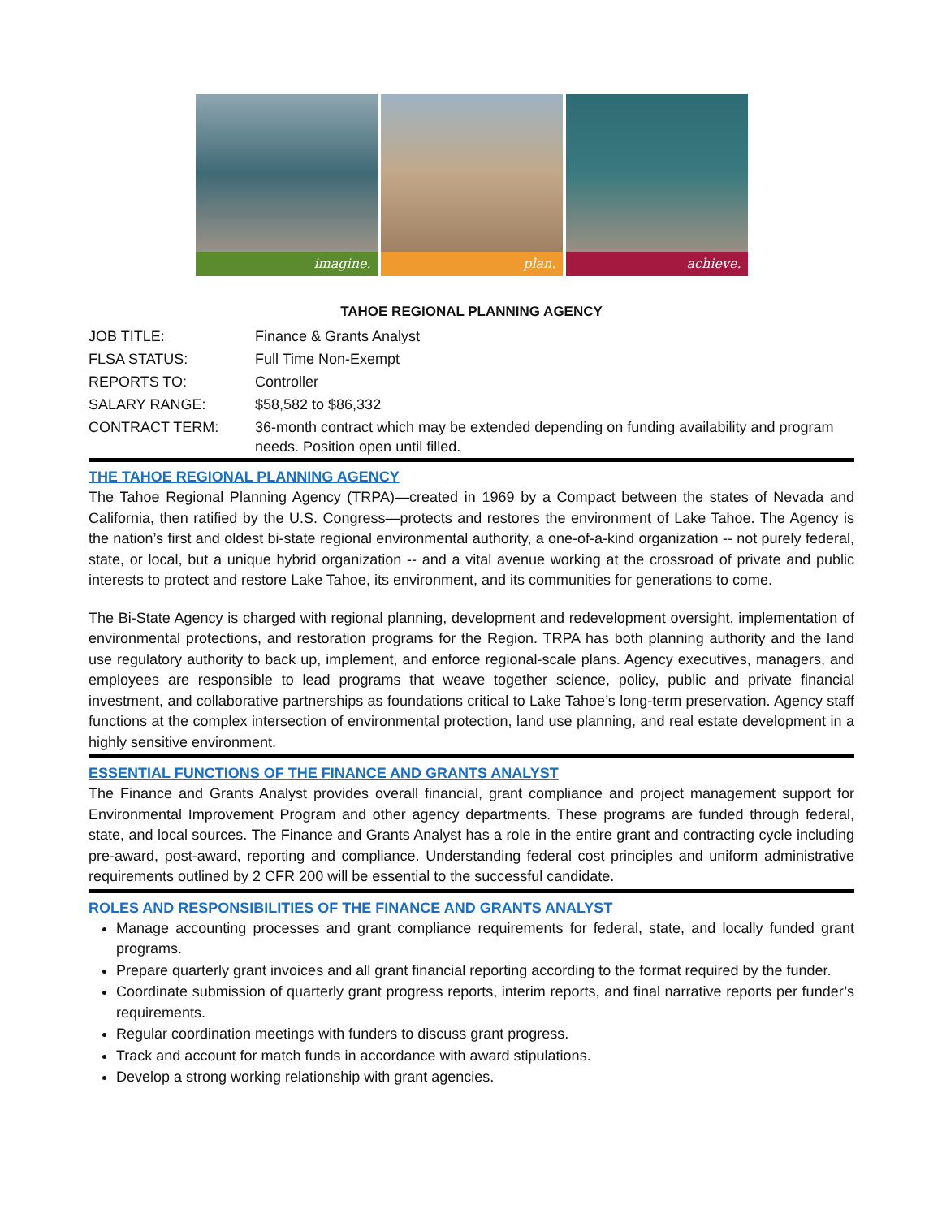imagine. plan. achieve.
TAHOE REGIONAL PLANNING AGENCY
| JOB TITLE: | Finance & Grants Analyst |
| FLSA STATUS: | Full Time Non-Exempt |
| REPORTS TO: | Controller |
| SALARY RANGE: | $58,582 to $86,332 |
| CONTRACT TERM: | 36-month contract which may be extended depending on funding availability and program needs. Position open until filled. |
THE TAHOE REGIONAL PLANNING AGENCY
The Tahoe Regional Planning Agency (TRPA)—created in 1969 by a Compact between the states of Nevada and California, then ratified by the U.S. Congress—protects and restores the environment of Lake Tahoe. The Agency is the nation’s first and oldest bi-state regional environmental authority, a one-of-a-kind organization -- not purely federal, state, or local, but a unique hybrid organization -- and a vital avenue working at the crossroad of private and public interests to protect and restore Lake Tahoe, its environment, and its communities for generations to come.
The Bi-State Agency is charged with regional planning, development and redevelopment oversight, implementation of environmental protections, and restoration programs for the Region. TRPA has both planning authority and the land use regulatory authority to back up, implement, and enforce regional-scale plans. Agency executives, managers, and employees are responsible to lead programs that weave together science, policy, public and private financial investment, and collaborative partnerships as foundations critical to Lake Tahoe’s long-term preservation. Agency staff functions at the complex intersection of environmental protection, land use planning, and real estate development in a highly sensitive environment.
ESSENTIAL FUNCTIONS OF THE FINANCE AND GRANTS ANALYST
The Finance and Grants Analyst provides overall financial, grant compliance and project management support for Environmental Improvement Program and other agency departments. These programs are funded through federal, state, and local sources. The Finance and Grants Analyst has a role in the entire grant and contracting cycle including pre-award, post-award, reporting and compliance. Understanding federal cost principles and uniform administrative requirements outlined by 2 CFR 200 will be essential to the successful candidate.
ROLES AND RESPONSIBILITIES OF THE FINANCE AND GRANTS ANALYST
Manage accounting processes and grant compliance requirements for federal, state, and locally funded grant programs.
Prepare quarterly grant invoices and all grant financial reporting according to the format required by the funder.
Coordinate submission of quarterly grant progress reports, interim reports, and final narrative reports per funder’s requirements.
Regular coordination meetings with funders to discuss grant progress.
Track and account for match funds in accordance with award stipulations.
Develop a strong working relationship with grant agencies.